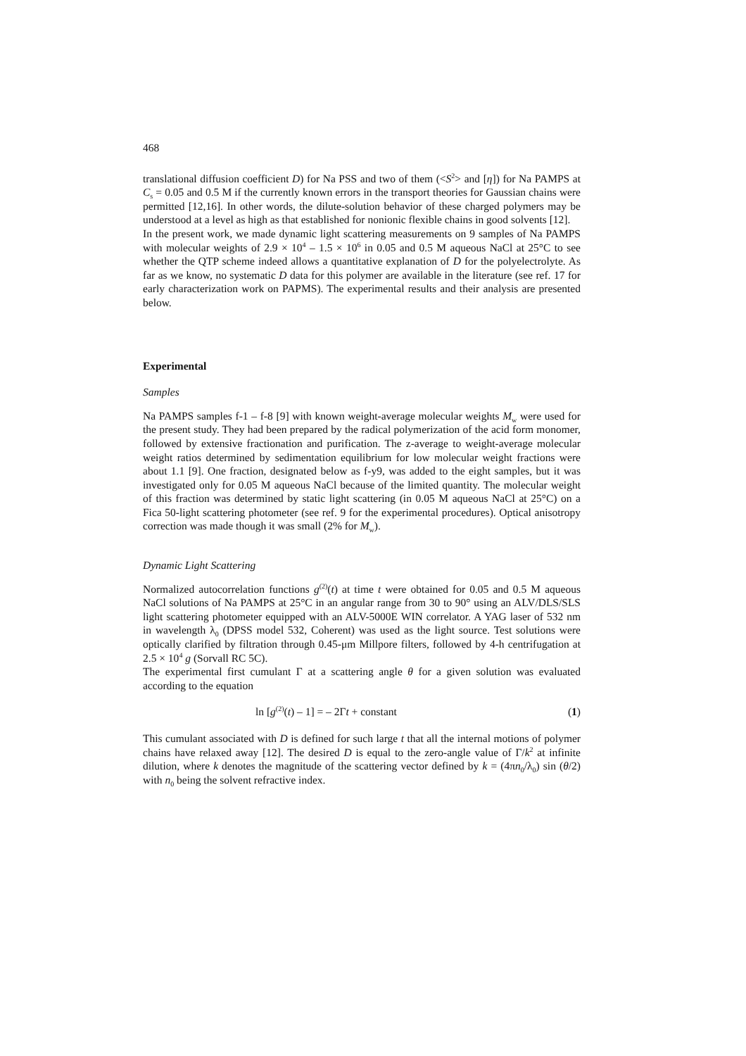468
translational diffusion coefficient D) for Na PSS and two of them (<S<sup>2</sup>> and [η]) for Na PAMPS at C<sub>s</sub> = 0.05 and 0.5 M if the currently known errors in the transport theories for Gaussian chains were permitted [12,16]. In other words, the dilute-solution behavior of these charged polymers may be understood at a level as high as that established for nonionic flexible chains in good solvents [12].
In the present work, we made dynamic light scattering measurements on 9 samples of Na PAMPS with molecular weights of 2.9 × 10<sup>4</sup> – 1.5 × 10<sup>6</sup> in 0.05 and 0.5 M aqueous NaCl at 25°C to see whether the QTP scheme indeed allows a quantitative explanation of D for the polyelectrolyte. As far as we know, no systematic D data for this polymer are available in the literature (see ref. 17 for early characterization work on PAPMS). The experimental results and their analysis are presented below.
Experimental
Samples
Na PAMPS samples f-1 – f-8 [9] with known weight-average molecular weights M<sub>w</sub> were used for the present study. They had been prepared by the radical polymerization of the acid form monomer, followed by extensive fractionation and purification. The z-average to weight-average molecular weight ratios determined by sedimentation equilibrium for low molecular weight fractions were about 1.1 [9]. One fraction, designated below as f-y9, was added to the eight samples, but it was investigated only for 0.05 M aqueous NaCl because of the limited quantity. The molecular weight of this fraction was determined by static light scattering (in 0.05 M aqueous NaCl at 25°C) on a Fica 50-light scattering photometer (see ref. 9 for the experimental procedures). Optical anisotropy correction was made though it was small (2% for M<sub>w</sub>).
Dynamic Light Scattering
Normalized autocorrelation functions g<sup>(2)</sup>(t) at time t were obtained for 0.05 and 0.5 M aqueous NaCl solutions of Na PAMPS at 25°C in an angular range from 30 to 90° using an ALV/DLS/SLS light scattering photometer equipped with an ALV-5000E WIN correlator. A YAG laser of 532 nm in wavelength λ<sub>0</sub> (DPSS model 532, Coherent) was used as the light source. Test solutions were optically clarified by filtration through 0.45-μm Millpore filters, followed by 4-h centrifugation at 2.5 × 10<sup>4</sup> g (Sorvall RC 5C).
The experimental first cumulant Γ at a scattering angle θ for a given solution was evaluated according to the equation
ln [g<sup>(2)</sup>(t) – 1] = – 2Γt + constant (1)
This cumulant associated with D is defined for such large t that all the internal motions of polymer chains have relaxed away [12]. The desired D is equal to the zero-angle value of Γ/k<sup>2</sup> at infinite dilution, where k denotes the magnitude of the scattering vector defined by k = (4πn<sub>0</sub>/λ<sub>0</sub>) sin (θ/2) with n<sub>0</sub> being the solvent refractive index.